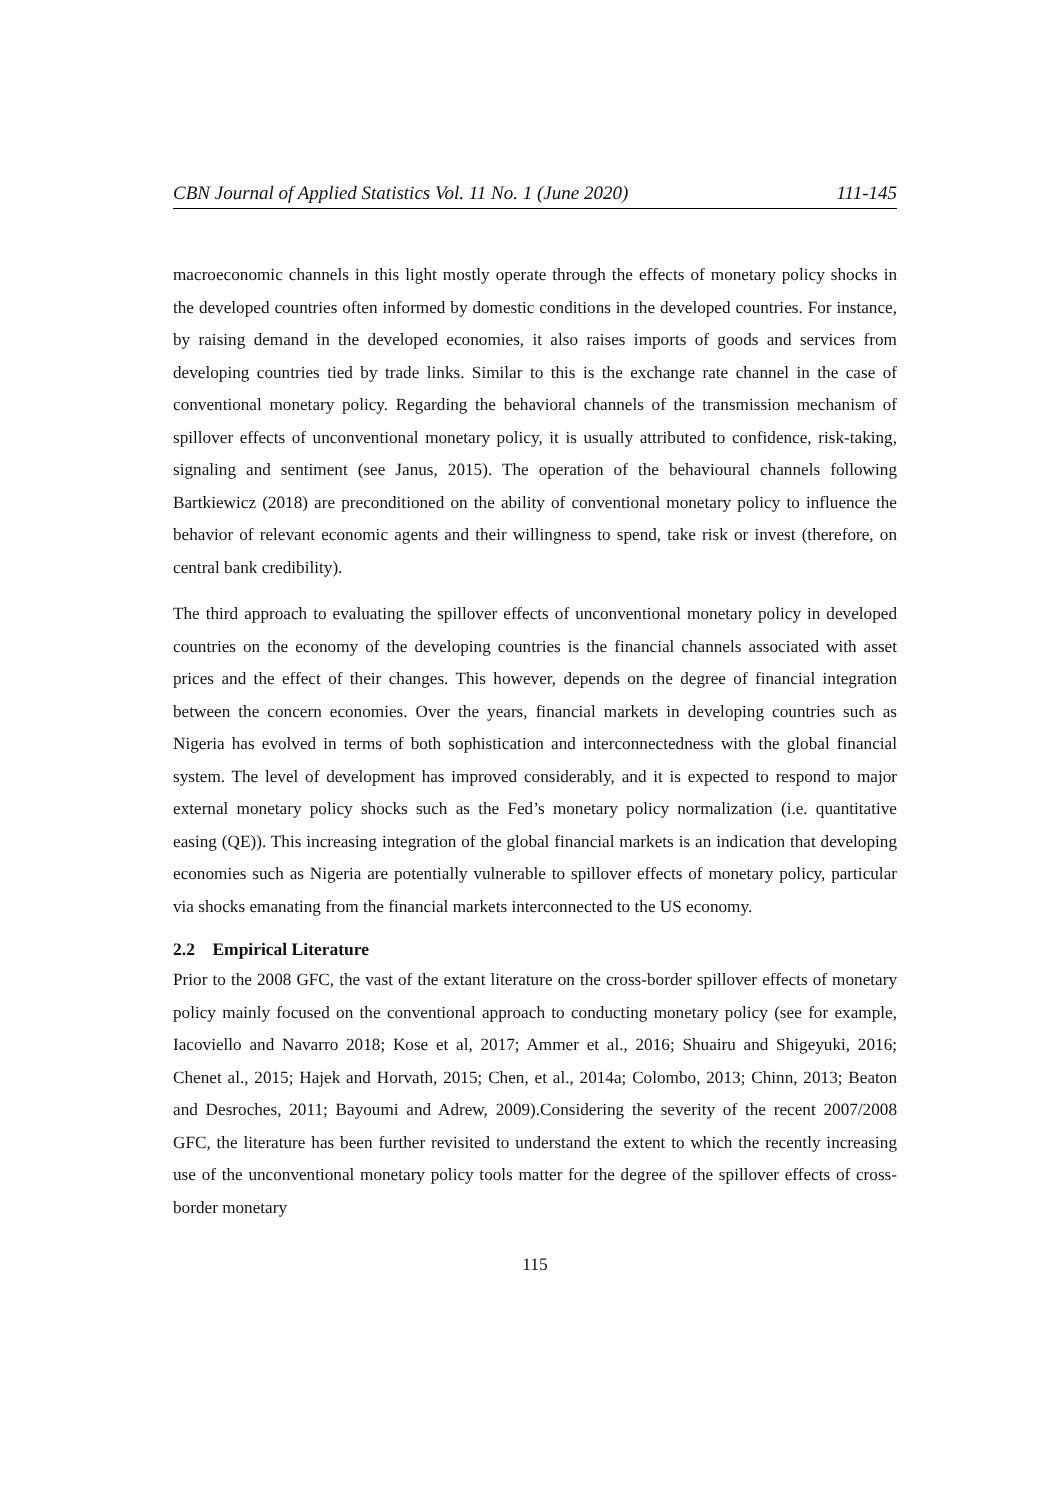CBN Journal of Applied Statistics Vol. 11 No. 1 (June 2020) 111-145
macroeconomic channels in this light mostly operate through the effects of monetary policy shocks in the developed countries often informed by domestic conditions in the developed countries. For instance, by raising demand in the developed economies, it also raises imports of goods and services from developing countries tied by trade links. Similar to this is the exchange rate channel in the case of conventional monetary policy. Regarding the behavioral channels of the transmission mechanism of spillover effects of unconventional monetary policy, it is usually attributed to confidence, risk-taking, signaling and sentiment (see Janus, 2015). The operation of the behavioural channels following Bartkiewicz (2018) are preconditioned on the ability of conventional monetary policy to influence the behavior of relevant economic agents and their willingness to spend, take risk or invest (therefore, on central bank credibility).
The third approach to evaluating the spillover effects of unconventional monetary policy in developed countries on the economy of the developing countries is the financial channels associated with asset prices and the effect of their changes. This however, depends on the degree of financial integration between the concern economies. Over the years, financial markets in developing countries such as Nigeria has evolved in terms of both sophistication and interconnectedness with the global financial system. The level of development has improved considerably, and it is expected to respond to major external monetary policy shocks such as the Fed’s monetary policy normalization (i.e. quantitative easing (QE)). This increasing integration of the global financial markets is an indication that developing economies such as Nigeria are potentially vulnerable to spillover effects of monetary policy, particular via shocks emanating from the financial markets interconnected to the US economy.
2.2 Empirical Literature
Prior to the 2008 GFC, the vast of the extant literature on the cross-border spillover effects of monetary policy mainly focused on the conventional approach to conducting monetary policy (see for example, Iacoviello and Navarro 2018; Kose et al, 2017; Ammer et al., 2016; Shuairu and Shigeyuki, 2016; Chenet al., 2015; Hajek and Horvath, 2015; Chen, et al., 2014a; Colombo, 2013; Chinn, 2013; Beaton and Desroches, 2011; Bayoumi and Adrew, 2009).Considering the severity of the recent 2007/2008 GFC, the literature has been further revisited to understand the extent to which the recently increasing use of the unconventional monetary policy tools matter for the degree of the spillover effects of cross-border monetary
115